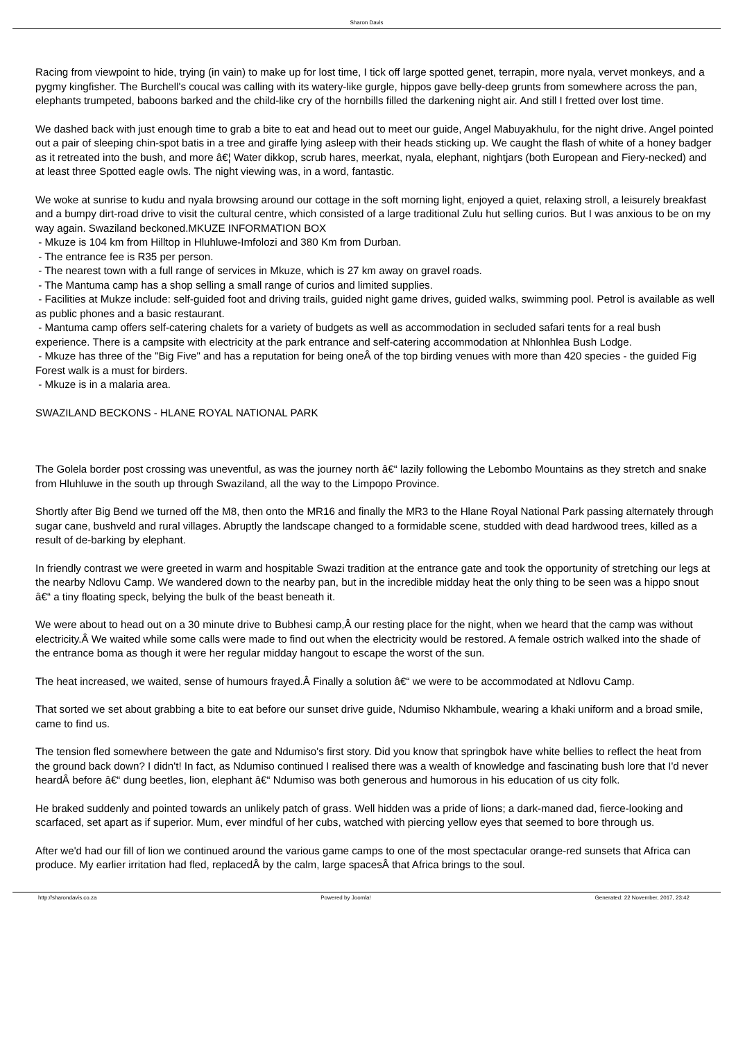Sharon Davis
Racing from viewpoint to hide, trying (in vain) to make up for lost time, I tick off large spotted genet, terrapin, more nyala, vervet monkeys, and a pygmy kingfisher. The Burchell's coucal was calling with its watery-like gurgle, hippos gave belly-deep grunts from somewhere across the pan, elephants trumpeted, baboons barked and the child-like cry of the hornbills filled the darkening night air. And still I fretted over lost time.
We dashed back with just enough time to grab a bite to eat and head out to meet our guide, Angel Mabuyakhulu, for the night drive. Angel pointed out a pair of sleeping chin-spot batis in a tree and giraffe lying asleep with their heads sticking up. We caught the flash of white of a honey badger as it retreated into the bush, and more â€¦ Water dikkop, scrub hares, meerkat, nyala, elephant, nightjars (both European and Fiery-necked) and at least three Spotted eagle owls. The night viewing was, in a word, fantastic.
We woke at sunrise to kudu and nyala browsing around our cottage in the soft morning light, enjoyed a quiet, relaxing stroll, a leisurely breakfast and a bumpy dirt-road drive to visit the cultural centre, which consisted of a large traditional Zulu hut selling curios. But I was anxious to be on my way again. Swaziland beckoned.MKUZE INFORMATION BOX
- Mkuze is 104 km from Hilltop in Hluhluwe-Imfolozi and 380 Km from Durban.
- The entrance fee is R35 per person.
- The nearest town with a full range of services in Mkuze, which is 27 km away on gravel roads.
- The Mantuma camp has a shop selling a small range of curios and limited supplies.
- Facilities at Mukze include: self-guided foot and driving trails, guided night game drives, guided walks, swimming pool. Petrol is available as well as public phones and a basic restaurant.
- Mantuma camp offers self-catering chalets for a variety of budgets as well as accommodation in secluded safari tents for a real bush experience. There is a campsite with electricity at the park entrance and self-catering accommodation at Nhlonhlea Bush Lodge.
- Mkuze has three of the "Big Five" and has a reputation for being oneÂ of the top birding venues with more than 420 species - the guided Fig Forest walk is a must for birders.
- Mkuze is in a malaria area.
SWAZILAND BECKONS - HLANE ROYAL NATIONAL PARK
The Golela border post crossing was uneventful, as was the journey north â€“ lazily following the Lebombo Mountains as they stretch and snake from Hluhluwe in the south up through Swaziland, all the way to the Limpopo Province.
Shortly after Big Bend we turned off the M8, then onto the MR16 and finally the MR3 to the Hlane Royal National Park passing alternately through sugar cane, bushveld and rural villages. Abruptly the landscape changed to a formidable scene, studded with dead hardwood trees, killed as a result of de-barking by elephant.
In friendly contrast we were greeted in warm and hospitable Swazi tradition at the entrance gate and took the opportunity of stretching our legs at the nearby Ndlovu Camp. We wandered down to the nearby pan, but in the incredible midday heat the only thing to be seen was a hippo snout â€“ a tiny floating speck, belying the bulk of the beast beneath it.
We were about to head out on a 30 minute drive to Bubhesi camp,Â our resting place for the night, when we heard that the camp was without electricity.Â We waited while some calls were made to find out when the electricity would be restored. A female ostrich walked into the shade of the entrance boma as though it were her regular midday hangout to escape the worst of the sun.
The heat increased, we waited, sense of humours frayed.Â Finally a solution â€“ we were to be accommodated at Ndlovu Camp.
That sorted we set about grabbing a bite to eat before our sunset drive guide, Ndumiso Nkhambule, wearing a khaki uniform and a broad smile, came to find us.
The tension fled somewhere between the gate and Ndumiso's first story. Did you know that springbok have white bellies to reflect the heat from the ground back down? I didn't! In fact, as Ndumiso continued I realised there was a wealth of knowledge and fascinating bush lore that I'd never heardÂ before â€“ dung beetles, lion, elephant â€“ Ndumiso was both generous and humorous in his education of us city folk.
He braked suddenly and pointed towards an unlikely patch of grass. Well hidden was a pride of lions; a dark-maned dad, fierce-looking and scarfaced, set apart as if superior. Mum, ever mindful of her cubs, watched with piercing yellow eyes that seemed to bore through us.
After we'd had our fill of lion we continued around the various game camps to one of the most spectacular orange-red sunsets that Africa can produce. My earlier irritation had fled, replacedÂ by the calm, large spacesÂ that Africa brings to the soul.
http://sharondavis.co.za Powered by Joomla! Generated: 22 November, 2017, 23:42